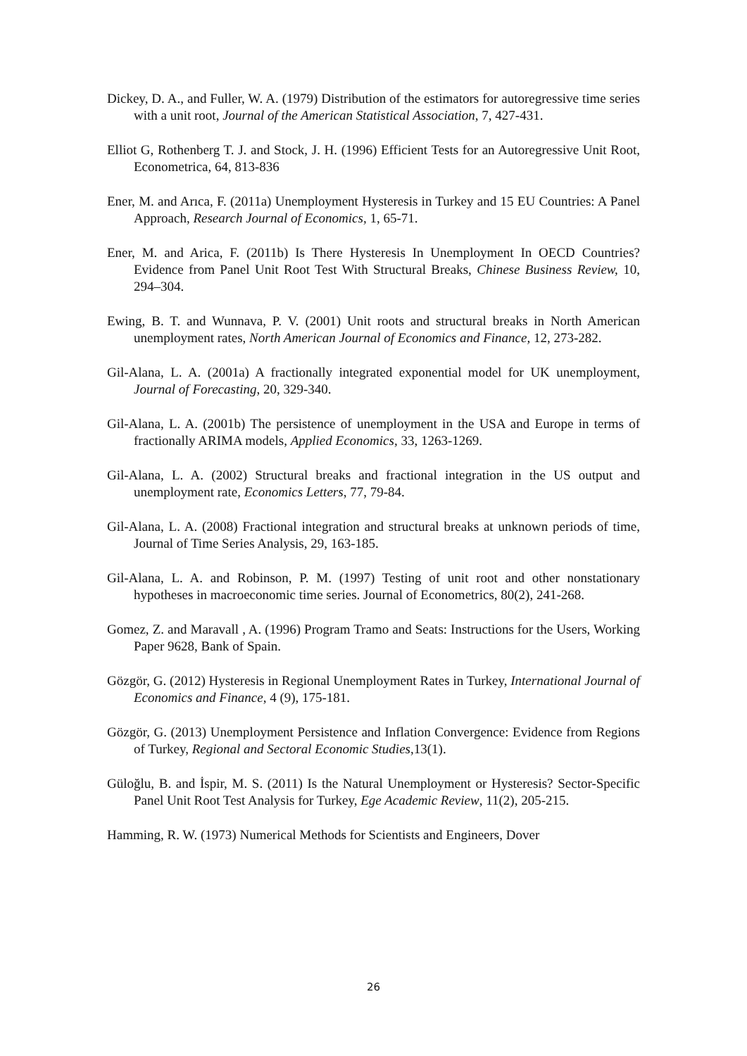Dickey, D. A., and Fuller, W. A. (1979) Distribution of the estimators for autoregressive time series with a unit root, Journal of the American Statistical Association, 7, 427-431.
Elliot G, Rothenberg T. J. and Stock, J. H. (1996) Efficient Tests for an Autoregressive Unit Root, Econometrica, 64, 813-836
Ener, M. and Arıca, F. (2011a) Unemployment Hysteresis in Turkey and 15 EU Countries: A Panel Approach, Research Journal of Economics, 1, 65-71.
Ener, M. and Arica, F. (2011b) Is There Hysteresis In Unemployment In OECD Countries? Evidence from Panel Unit Root Test With Structural Breaks, Chinese Business Review, 10, 294–304.
Ewing, B. T. and Wunnava, P. V. (2001) Unit roots and structural breaks in North American unemployment rates, North American Journal of Economics and Finance, 12, 273-282.
Gil-Alana, L. A. (2001a) A fractionally integrated exponential model for UK unemployment, Journal of Forecasting, 20, 329-340.
Gil-Alana, L. A. (2001b) The persistence of unemployment in the USA and Europe in terms of fractionally ARIMA models, Applied Economics, 33, 1263-1269.
Gil-Alana, L. A. (2002) Structural breaks and fractional integration in the US output and unemployment rate, Economics Letters, 77, 79-84.
Gil-Alana, L. A. (2008) Fractional integration and structural breaks at unknown periods of time, Journal of Time Series Analysis, 29, 163-185.
Gil-Alana, L. A. and Robinson, P. M. (1997) Testing of unit root and other nonstationary hypotheses in macroeconomic time series. Journal of Econometrics, 80(2), 241-268.
Gomez, Z. and Maravall , A. (1996) Program Tramo and Seats: Instructions for the Users, Working Paper 9628, Bank of Spain.
Gözgör, G. (2012) Hysteresis in Regional Unemployment Rates in Turkey, International Journal of Economics and Finance, 4 (9), 175-181.
Gözgör, G. (2013) Unemployment Persistence and Inflation Convergence: Evidence from Regions of Turkey, Regional and Sectoral Economic Studies,13(1).
Güloğlu, B. and İspir, M. S. (2011) Is the Natural Unemployment or Hysteresis? Sector-Specific Panel Unit Root Test Analysis for Turkey, Ege Academic Review, 11(2), 205-215.
Hamming, R. W. (1973) Numerical Methods for Scientists and Engineers, Dover
26